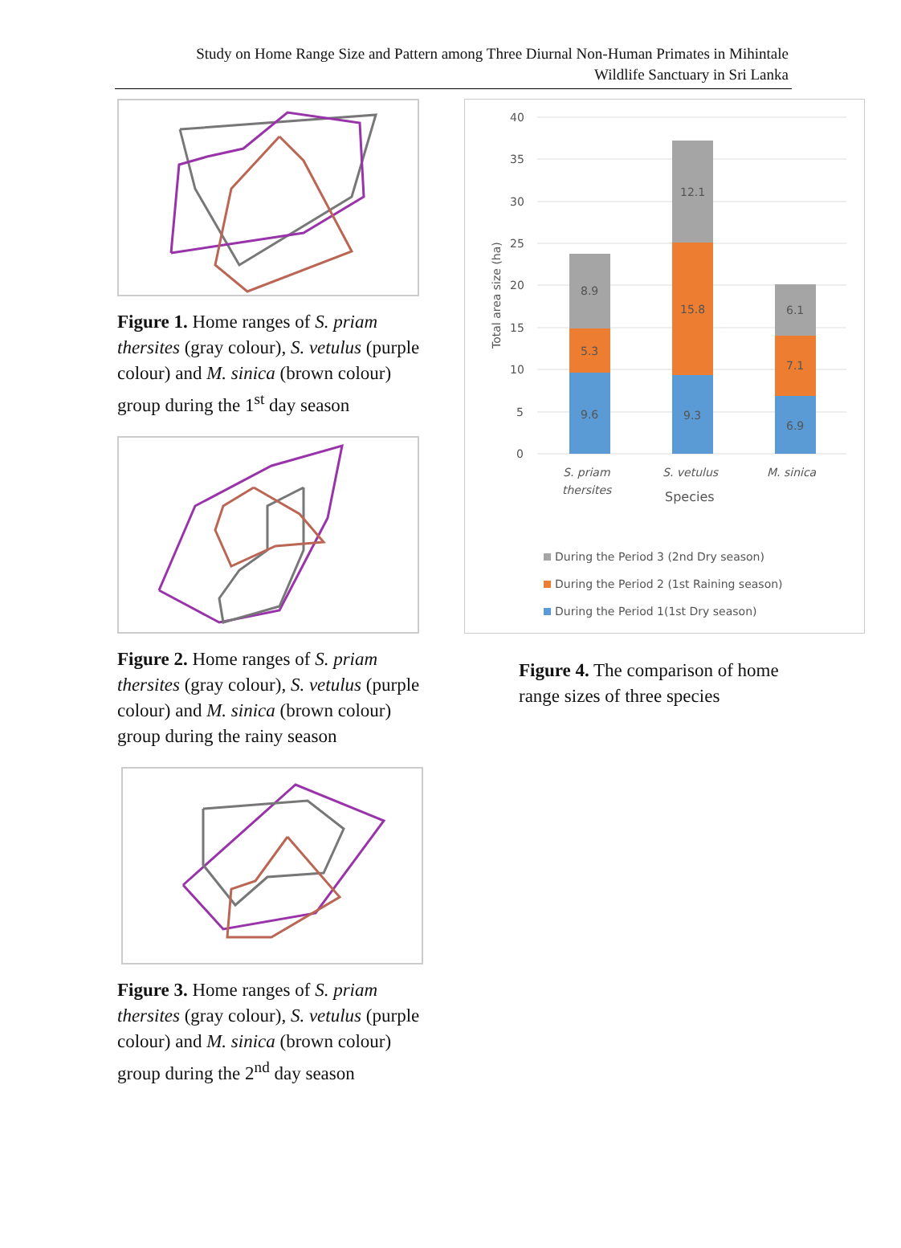Study on Home Range Size and Pattern among Three Diurnal Non-Human Primates in Mihintale
Wildlife Sanctuary in Sri Lanka
Figure 1. Home ranges of S. priam thersites (gray colour), S. vetulus (purple colour) and M. sinica (brown colour) group during the 1<sup>st</sup> day season
Figure 2. Home ranges of S. priam thersites (gray colour), S. vetulus (purple colour) and M. sinica (brown colour) group during the rainy season
Figure 3. Home ranges of S. priam thersites (gray colour), S. vetulus (purple colour) and M. sinica (brown colour) group during the 2<sup>nd</sup> day season
40
35
30
25
20
15
10
5
0
Total area size (ha)
9.6
5.3
8.9
9.3
15.8
12.1
6.9
7.1
6.1
S. priam
thersites
S. vetulus
M. sinica
Species
During the Period 3 (2nd Dry season)
During the Period 2 (1st Raining season)
During the Period 1(1st Dry season)
Figure 4. The comparison of home range sizes of three species